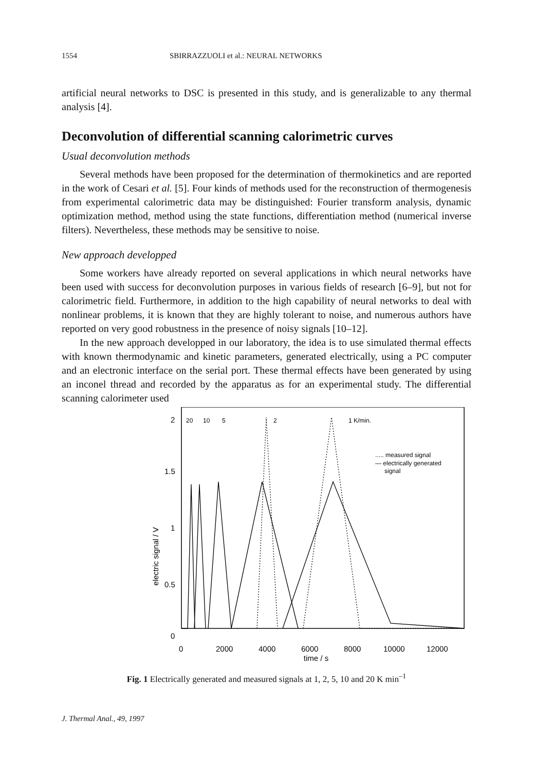1554 SBIRRAZZUOLI et al.: NEURAL NETWORKS
artificial neural networks to DSC is presented in this study, and is generalizable to any thermal analysis [4].
Deconvolution of differential scanning calorimetric curves
Usual deconvolution methods
Several methods have been proposed for the determination of thermokinetics and are reported in the work of Cesari et al. [5]. Four kinds of methods used for the reconstruction of thermogenesis from experimental calorimetric data may be distinguished: Fourier transform analysis, dynamic optimization method, method using the state functions, differentiation method (numerical inverse filters). Nevertheless, these methods may be sensitive to noise.
New approach developped
Some workers have already reported on several applications in which neural networks have been used with success for deconvolution purposes in various fields of research [6–9], but not for calorimetric field. Furthermore, in addition to the high capability of neural networks to deal with nonlinear problems, it is known that they are highly tolerant to noise, and numerous authors have reported on very good robustness in the presence of noisy signals [10–12].
In the new approach developped in our laboratory, the idea is to use simulated thermal effects with known thermodynamic and kinetic parameters, generated electrically, using a PC computer and an electronic interface on the serial port. These thermal effects have been generated by using an inconel thread and recorded by the apparatus as for an experimental study. The differential scanning calorimeter used
2
1.5
1
0.5
0
electric signal / V
0
2000
4000
6000
8000
10000
12000
time / s
20
10
5
2
1 K/min.
..... measured signal
— electrically generated
signal
Fig. 1 Electrically generated and measured signals at 1, 2, 5, 10 and 20 K min<sup>–1</sup>
J. Thermal Anal., 49, 1997